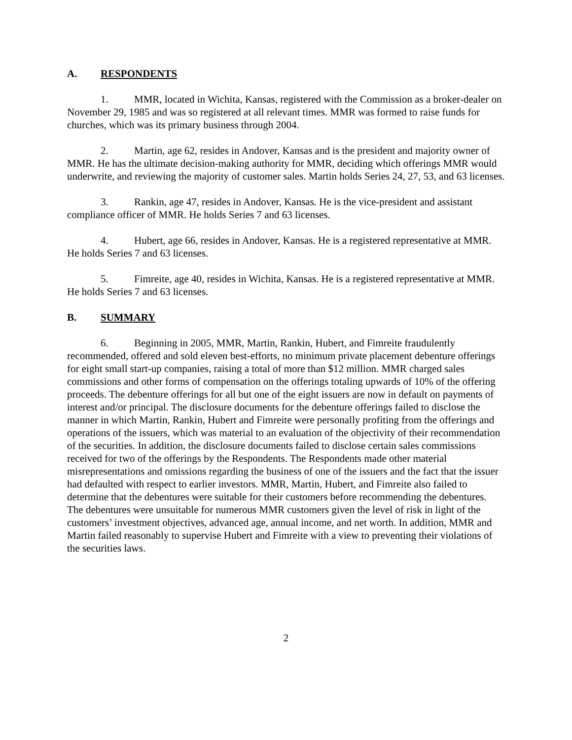A. RESPONDENTS
1. MMR, located in Wichita, Kansas, registered with the Commission as a broker-dealer on November 29, 1985 and was so registered at all relevant times. MMR was formed to raise funds for churches, which was its primary business through 2004.
2. Martin, age 62, resides in Andover, Kansas and is the president and majority owner of MMR. He has the ultimate decision-making authority for MMR, deciding which offerings MMR would underwrite, and reviewing the majority of customer sales. Martin holds Series 24, 27, 53, and 63 licenses.
3. Rankin, age 47, resides in Andover, Kansas. He is the vice-president and assistant compliance officer of MMR. He holds Series 7 and 63 licenses.
4. Hubert, age 66, resides in Andover, Kansas. He is a registered representative at MMR. He holds Series 7 and 63 licenses.
5. Fimreite, age 40, resides in Wichita, Kansas. He is a registered representative at MMR. He holds Series 7 and 63 licenses.
B. SUMMARY
6. Beginning in 2005, MMR, Martin, Rankin, Hubert, and Fimreite fraudulently recommended, offered and sold eleven best-efforts, no minimum private placement debenture offerings for eight small start-up companies, raising a total of more than $12 million. MMR charged sales commissions and other forms of compensation on the offerings totaling upwards of 10% of the offering proceeds. The debenture offerings for all but one of the eight issuers are now in default on payments of interest and/or principal. The disclosure documents for the debenture offerings failed to disclose the manner in which Martin, Rankin, Hubert and Fimreite were personally profiting from the offerings and operations of the issuers, which was material to an evaluation of the objectivity of their recommendation of the securities. In addition, the disclosure documents failed to disclose certain sales commissions received for two of the offerings by the Respondents. The Respondents made other material misrepresentations and omissions regarding the business of one of the issuers and the fact that the issuer had defaulted with respect to earlier investors. MMR, Martin, Hubert, and Fimreite also failed to determine that the debentures were suitable for their customers before recommending the debentures. The debentures were unsuitable for numerous MMR customers given the level of risk in light of the customers’ investment objectives, advanced age, annual income, and net worth. In addition, MMR and Martin failed reasonably to supervise Hubert and Fimreite with a view to preventing their violations of the securities laws.
2